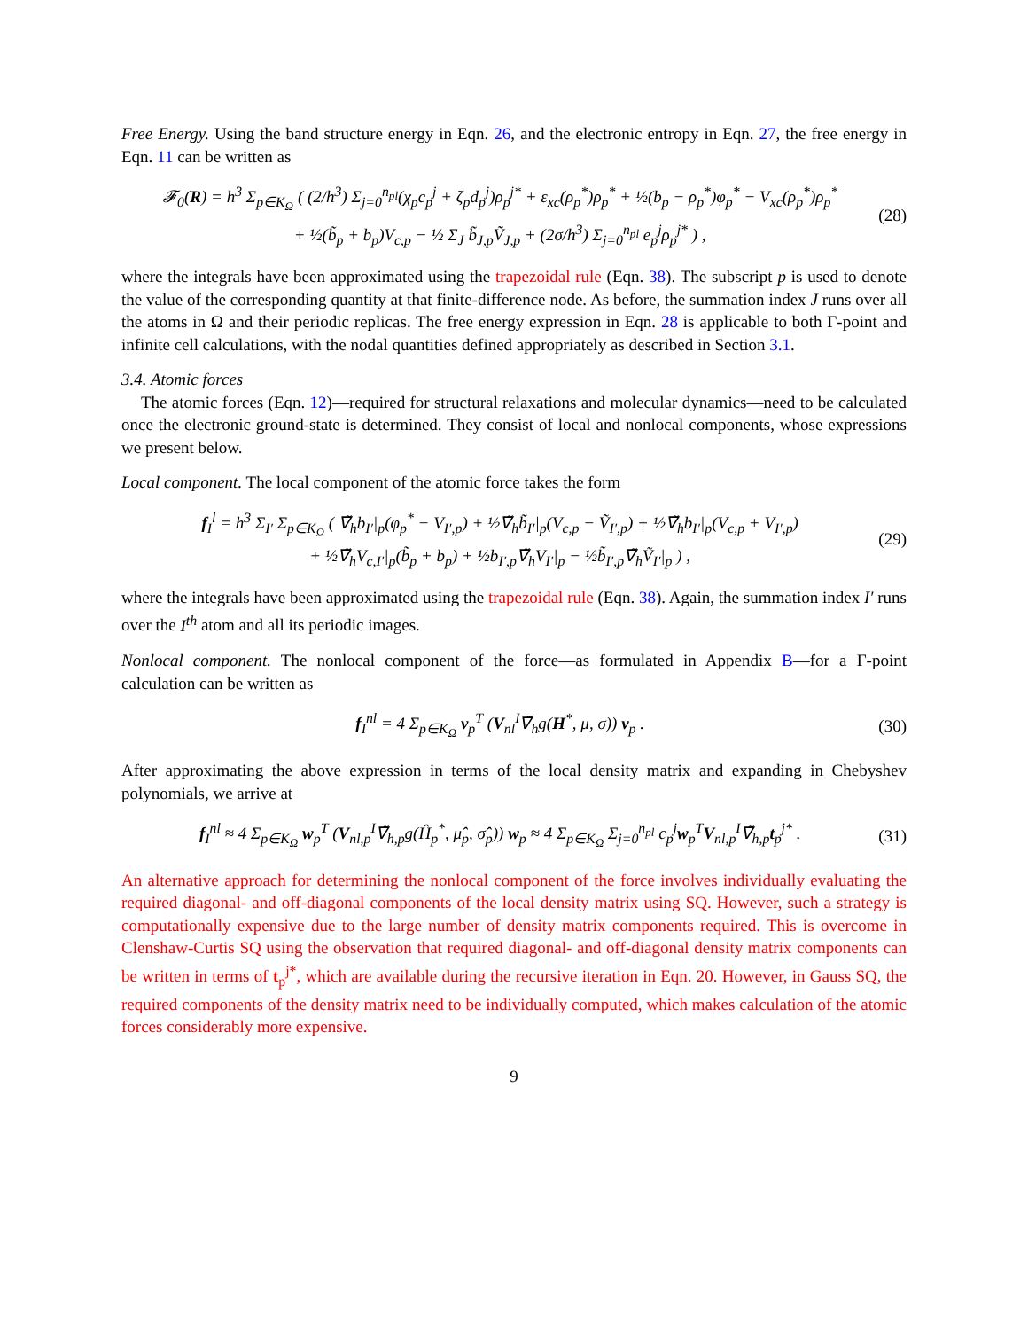Free Energy. Using the band structure energy in Eqn. 26, and the electronic entropy in Eqn. 27, the free energy in Eqn. 11 can be written as
𝓕<sub>0</sub>(R) = h<sup>3</sup> Σ<sub>p∈K<sub>Ω</sub></sub> ( (2/h<sup>3</sup>) Σ<sub>j=0</sub><sup>n<sub>pl</sub></sup>(χ<sub>p</sub>c<sub>p</sub><sup>j</sup> + ζ<sub>p</sub>d<sub>p</sub><sup>j</sup>)ρ<sub>p</sub><sup>j*</sup> + ε<sub>xc</sub>(ρ<sub>p</sub><sup>*</sup>)ρ<sub>p</sub><sup>*</sup> + ½(b<sub>p</sub> − ρ<sub>p</sub><sup>*</sup>)φ<sub>p</sub><sup>*</sup> − V<sub>xc</sub>(ρ<sub>p</sub><sup>*</sup>)ρ<sub>p</sub><sup>*</sup>
+ ½(b̃<sub>p</sub> + b<sub>p</sub>)V<sub>c,p</sub> − ½ Σ<sub>J</sub> b̃<sub>J,p</sub>Ṽ<sub>J,p</sub> + (2σ/h<sup>3</sup>) Σ<sub>j=0</sub><sup>n<sub>pl</sub></sup> e<sub>p</sub><sup>j</sup>ρ<sub>p</sub><sup>j*</sup> ) ,
(28)
where the integrals have been approximated using the trapezoidal rule (Eqn. 38). The subscript p is used to denote the value of the corresponding quantity at that finite-difference node. As before, the summation index J runs over all the atoms in Ω and their periodic replicas. The free energy expression in Eqn. 28 is applicable to both Γ-point and infinite cell calculations, with the nodal quantities defined appropriately as described in Section 3.1.
3.4. Atomic forces
The atomic forces (Eqn. 12)—required for structural relaxations and molecular dynamics—need to be calculated once the electronic ground-state is determined. They consist of local and nonlocal components, whose expressions we present below.
Local component. The local component of the atomic force takes the form
f<sub>I</sub><sup>l</sup> = h<sup>3</sup> Σ<sub>I′</sub> Σ<sub>p∈K<sub>Ω</sub></sub> ( ∇̃<sub>h</sub>b<sub>I′</sub>|<sub>p</sub>(φ<sub>p</sub><sup>*</sup> − V<sub>I′,p</sub>) + ½∇̃<sub>h</sub>b̃<sub>I′</sub>|<sub>p</sub>(V<sub>c,p</sub> − Ṽ<sub>I′,p</sub>) + ½∇̃<sub>h</sub>b<sub>I′</sub>|<sub>p</sub>(V<sub>c,p</sub> + V<sub>I′,p</sub>)
+ ½∇̃<sub>h</sub>V<sub>c,I′</sub>|<sub>p</sub>(b̃<sub>p</sub> + b<sub>p</sub>) + ½b<sub>I′,p</sub>∇̃<sub>h</sub>V<sub>I′</sub>|<sub>p</sub> − ½b̃<sub>I′,p</sub>∇̃<sub>h</sub>Ṽ<sub>I′</sub>|<sub>p</sub> ) ,
(29)
where the integrals have been approximated using the trapezoidal rule (Eqn. 38). Again, the summation index I′ runs over the I<sup>th</sup> atom and all its periodic images.
Nonlocal component. The nonlocal component of the force—as formulated in Appendix B—for a Γ-point calculation can be written as
f<sub>I</sub><sup>nl</sup> = 4 Σ<sub>p∈K<sub>Ω</sub></sub> v<sub>p</sub><sup>T</sup> (V<sub>nl</sub><sup>I</sup>∇̃<sub>h</sub>g(H<sup>*</sup>, μ, σ)) v<sub>p</sub> .
(30)
After approximating the above expression in terms of the local density matrix and expanding in Chebyshev polynomials, we arrive at
f<sub>I</sub><sup>nl</sup> ≈ 4 Σ<sub>p∈K<sub>Ω</sub></sub> w<sub>p</sub><sup>T</sup> (V<sub>nl,p</sub><sup>I</sup>∇̃<sub>h,p</sub>g(Ĥ<sub>p</sub><sup>*</sup>, μ̂<sub>p</sub>, σ̂<sub>p</sub>)) w<sub>p</sub> ≈ 4 Σ<sub>p∈K<sub>Ω</sub></sub> Σ<sub>j=0</sub><sup>n<sub>pl</sub></sup> c<sub>p</sub><sup>j</sup>w<sub>p</sub><sup>T</sup>V<sub>nl,p</sub><sup>I</sup>∇̃<sub>h,p</sub>t<sub>p</sub><sup>j*</sup> .
(31)
An alternative approach for determining the nonlocal component of the force involves individually evaluating the required diagonal- and off-diagonal components of the local density matrix using SQ. However, such a strategy is computationally expensive due to the large number of density matrix components required. This is overcome in Clenshaw-Curtis SQ using the observation that required diagonal- and off-diagonal density matrix components can be written in terms of t<sub>p</sub><sup>j*</sup>, which are available during the recursive iteration in Eqn. 20. However, in Gauss SQ, the required components of the density matrix need to be individually computed, which makes calculation of the atomic forces considerably more expensive.
9